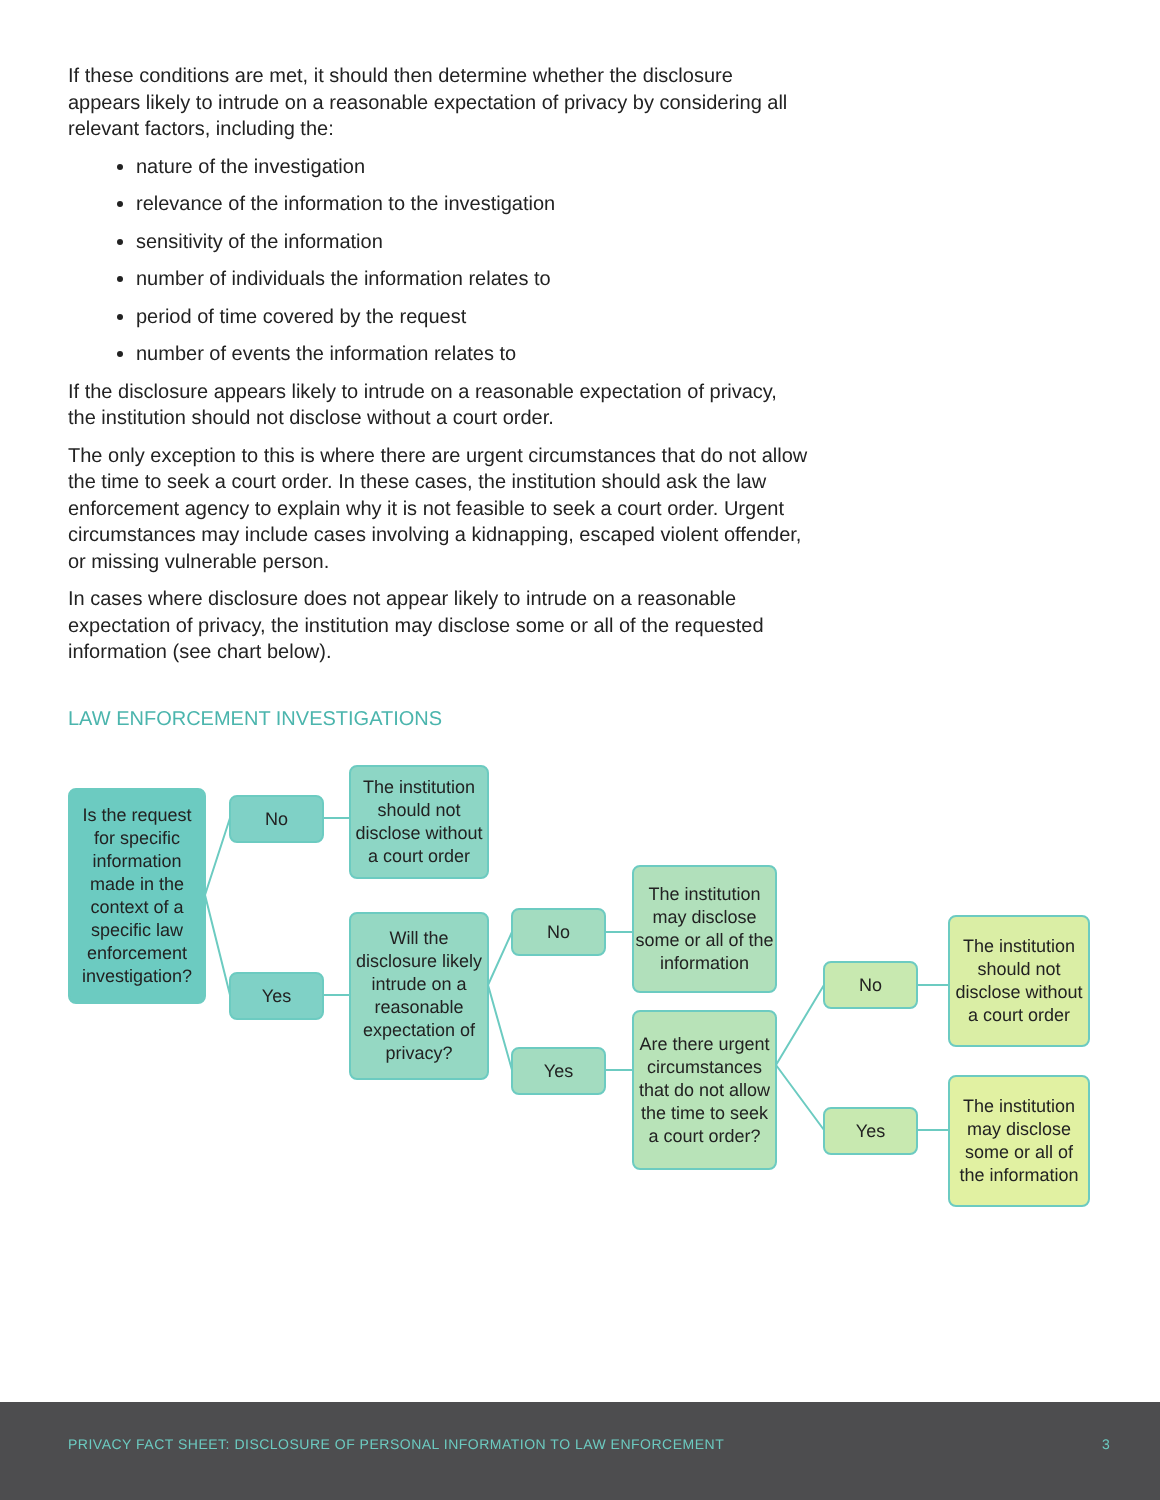If these conditions are met, it should then determine whether the disclosure appears likely to intrude on a reasonable expectation of privacy by considering all relevant factors, including the:
nature of the investigation
relevance of the information to the investigation
sensitivity of the information
number of individuals the information relates to
period of time covered by the request
number of events the information relates to
If the disclosure appears likely to intrude on a reasonable expectation of privacy, the institution should not disclose without a court order.
The only exception to this is where there are urgent circumstances that do not allow the time to seek a court order. In these cases, the institution should ask the law enforcement agency to explain why it is not feasible to seek a court order. Urgent circumstances may include cases involving a kidnapping, escaped violent offender, or missing vulnerable person.
In cases where disclosure does not appear likely to intrude on a reasonable expectation of privacy, the institution may disclose some or all of the requested information (see chart below).
LAW ENFORCEMENT INVESTIGATIONS
Is the request for specific information made in the context of a specific law enforcement investigation?
No
Yes
The institution should not disclose without a court order
Will the disclosure likely intrude on a reasonable expectation of privacy?
No
Yes
The institution may disclose some or all of the information
Are there urgent circumstances that do not allow the time to seek a court order?
No
Yes
The institution should not disclose without a court order
The institution may disclose some or all of the information
PRIVACY FACT SHEET: DISCLOSURE OF PERSONAL INFORMATION TO LAW ENFORCEMENT 3